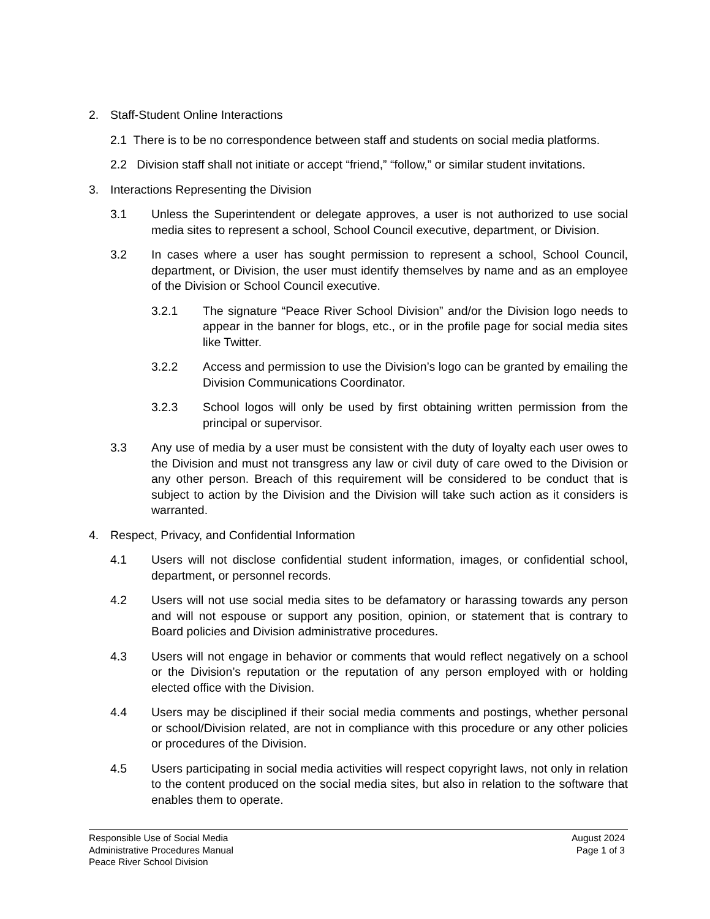2. Staff-Student Online Interactions
2.1 There is to be no correspondence between staff and students on social media platforms.
2.2 Division staff shall not initiate or accept “friend,” “follow,” or similar student invitations.
3. Interactions Representing the Division
3.1 Unless the Superintendent or delegate approves, a user is not authorized to use social media sites to represent a school, School Council executive, department, or Division.
3.2 In cases where a user has sought permission to represent a school, School Council, department, or Division, the user must identify themselves by name and as an employee of the Division or School Council executive.
3.2.1 The signature “Peace River School Division” and/or the Division logo needs to appear in the banner for blogs, etc., or in the profile page for social media sites like Twitter.
3.2.2 Access and permission to use the Division’s logo can be granted by emailing the Division Communications Coordinator.
3.2.3 School logos will only be used by first obtaining written permission from the principal or supervisor.
3.3 Any use of media by a user must be consistent with the duty of loyalty each user owes to the Division and must not transgress any law or civil duty of care owed to the Division or any other person. Breach of this requirement will be considered to be conduct that is subject to action by the Division and the Division will take such action as it considers is warranted.
4. Respect, Privacy, and Confidential Information
4.1 Users will not disclose confidential student information, images, or confidential school, department, or personnel records.
4.2 Users will not use social media sites to be defamatory or harassing towards any person and will not espouse or support any position, opinion, or statement that is contrary to Board policies and Division administrative procedures.
4.3 Users will not engage in behavior or comments that would reflect negatively on a school or the Division’s reputation or the reputation of any person employed with or holding elected office with the Division.
4.4 Users may be disciplined if their social media comments and postings, whether personal or school/Division related, are not in compliance with this procedure or any other policies or procedures of the Division.
4.5 Users participating in social media activities will respect copyright laws, not only in relation to the content produced on the social media sites, but also in relation to the software that enables them to operate.
Responsible Use of Social Media
Administrative Procedures Manual
Peace River School Division
August 2024
Page 1 of 3